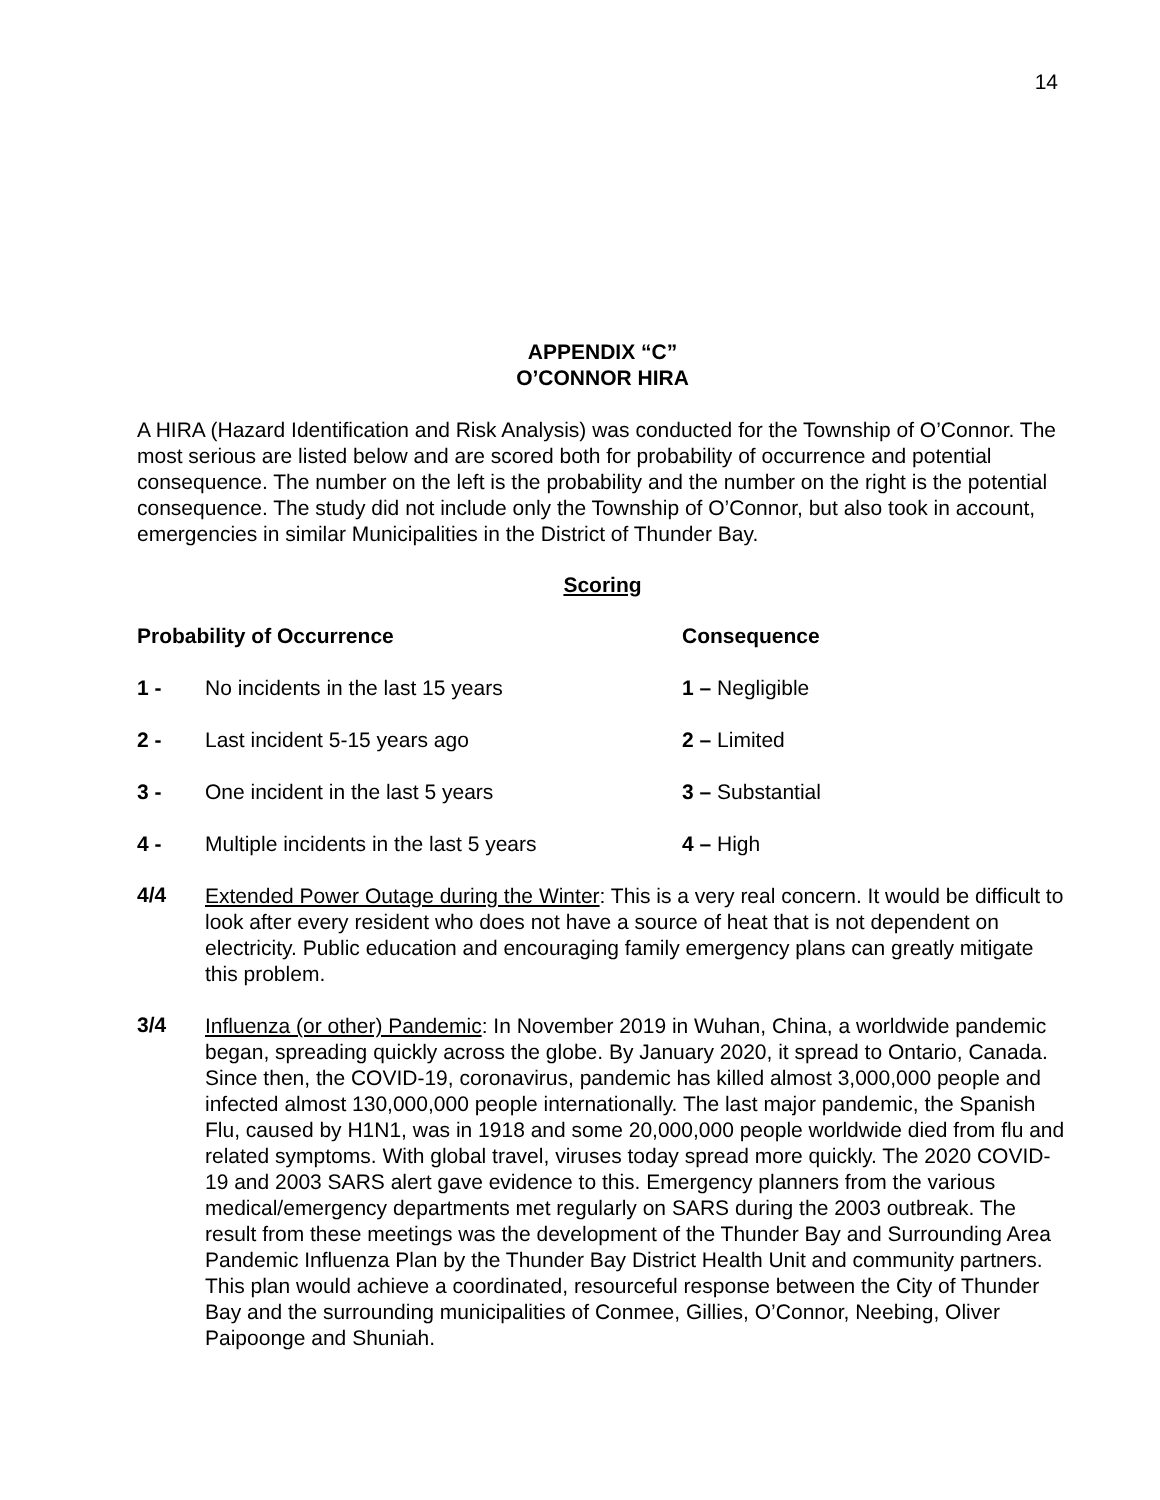14
APPENDIX “C”
O’CONNOR HIRA
A HIRA (Hazard Identification and Risk Analysis) was conducted for the Township of O’Connor. The most serious are listed below and are scored both for probability of occurrence and potential consequence. The number on the left is the probability and the number on the right is the potential consequence. The study did not include only the Township of O’Connor, but also took in account, emergencies in similar Municipalities in the District of Thunder Bay.
Scoring
| Probability of Occurrence | | Consequence |
| --- | --- | --- |
| 1 - | No incidents in the last 15 years | 1 – Negligible |
| 2 - | Last incident 5-15 years ago | 2 – Limited |
| 3 - | One incident in the last 5 years | 3 – Substantial |
| 4 - | Multiple incidents in the last 5 years | 4 – High |
4/4
Extended Power Outage during the Winter: This is a very real concern. It would be difficult to look after every resident who does not have a source of heat that is not dependent on electricity. Public education and encouraging family emergency plans can greatly mitigate this problem.
3/4
Influenza (or other) Pandemic: In November 2019 in Wuhan, China, a worldwide pandemic began, spreading quickly across the globe. By January 2020, it spread to Ontario, Canada. Since then, the COVID-19, coronavirus, pandemic has killed almost 3,000,000 people and infected almost 130,000,000 people internationally. The last major pandemic, the Spanish Flu, caused by H1N1, was in 1918 and some 20,000,000 people worldwide died from flu and related symptoms. With global travel, viruses today spread more quickly. The 2020 COVID-19 and 2003 SARS alert gave evidence to this. Emergency planners from the various medical/emergency departments met regularly on SARS during the 2003 outbreak. The result from these meetings was the development of the Thunder Bay and Surrounding Area Pandemic Influenza Plan by the Thunder Bay District Health Unit and community partners. This plan would achieve a coordinated, resourceful response between the City of Thunder Bay and the surrounding municipalities of Conmee, Gillies, O’Connor, Neebing, Oliver Paipoonge and Shuniah.